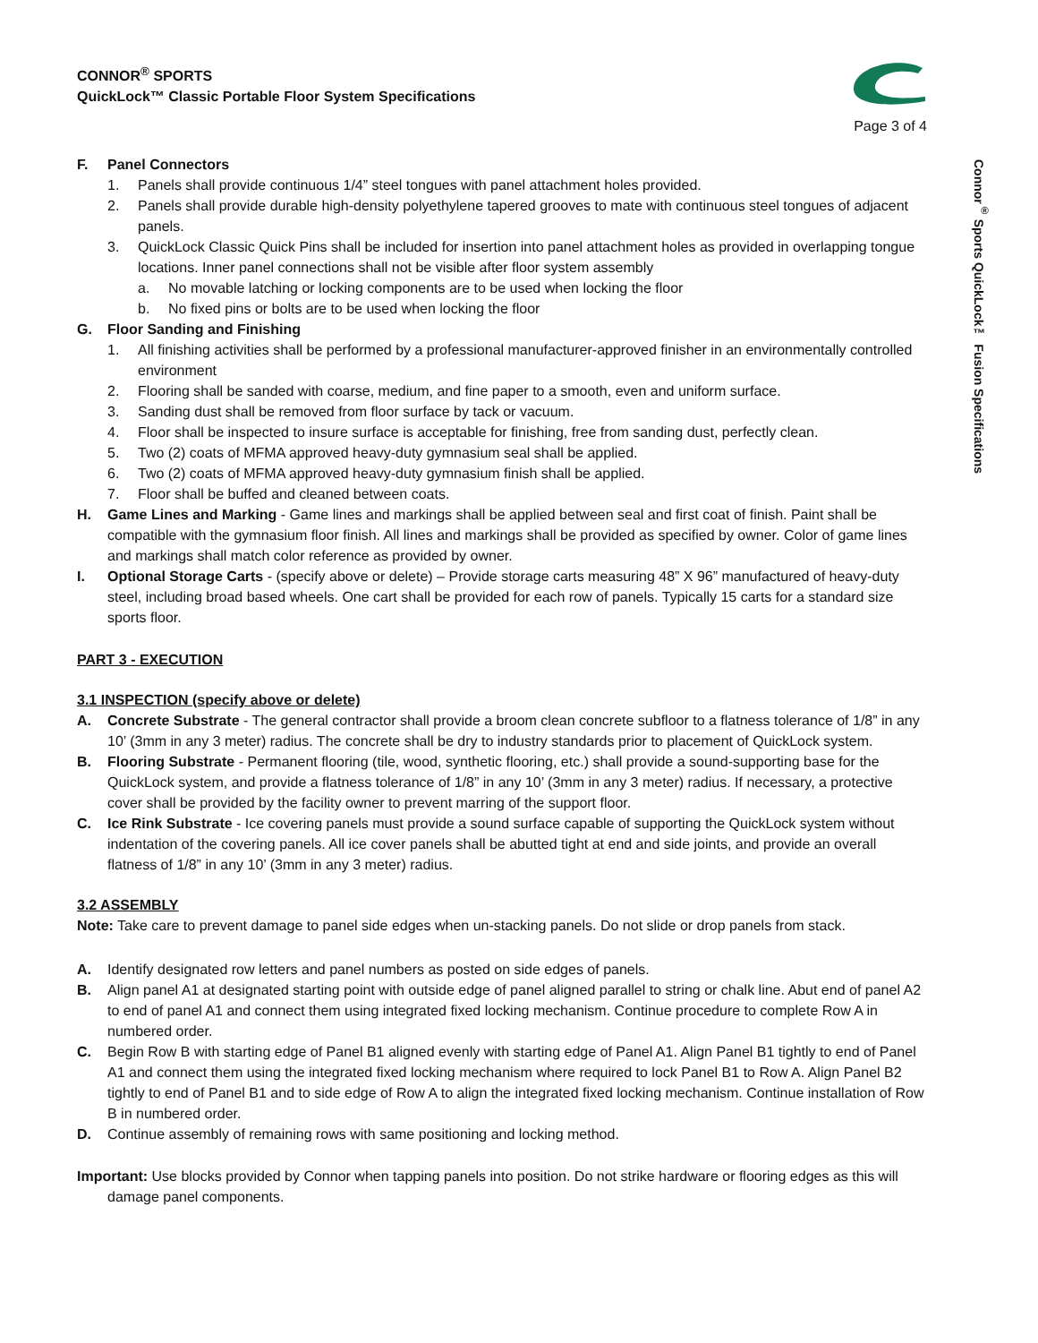Connor<sup>®</sup> Sports QuickLock™ Fusion Specifications
CONNOR<sup>®</sup> SPORTS
QuickLock™ Classic Portable Floor System Specifications
Page 3 of 4
F. Panel Connectors
1. Panels shall provide continuous 1/4” steel tongues with panel attachment holes provided.
2. Panels shall provide durable high-density polyethylene tapered grooves to mate with continuous steel tongues of adjacent panels.
3. QuickLock Classic Quick Pins shall be included for insertion into panel attachment holes as provided in overlapping tongue locations. Inner panel connections shall not be visible after floor system assembly
a. No movable latching or locking components are to be used when locking the floor
b. No fixed pins or bolts are to be used when locking the floor
G. Floor Sanding and Finishing
1. All finishing activities shall be performed by a professional manufacturer-approved finisher in an environmentally controlled environment
2. Flooring shall be sanded with coarse, medium, and fine paper to a smooth, even and uniform surface.
3. Sanding dust shall be removed from floor surface by tack or vacuum.
4. Floor shall be inspected to insure surface is acceptable for finishing, free from sanding dust, perfectly clean.
5. Two (2) coats of MFMA approved heavy-duty gymnasium seal shall be applied.
6. Two (2) coats of MFMA approved heavy-duty gymnasium finish shall be applied.
7. Floor shall be buffed and cleaned between coats.
H. Game Lines and Marking - Game lines and markings shall be applied between seal and first coat of finish. Paint shall be compatible with the gymnasium floor finish. All lines and markings shall be provided as specified by owner. Color of game lines and markings shall match color reference as provided by owner.
I. Optional Storage Carts - (specify above or delete) – Provide storage carts measuring 48” X 96” manufactured of heavy-duty steel, including broad based wheels. One cart shall be provided for each row of panels. Typically 15 carts for a standard size sports floor.
PART 3 - EXECUTION
3.1 INSPECTION (specify above or delete)
A. Concrete Substrate - The general contractor shall provide a broom clean concrete subfloor to a flatness tolerance of 1/8” in any 10’ (3mm in any 3 meter) radius. The concrete shall be dry to industry standards prior to placement of QuickLock system.
B. Flooring Substrate - Permanent flooring (tile, wood, synthetic flooring, etc.) shall provide a sound-supporting base for the QuickLock system, and provide a flatness tolerance of 1/8” in any 10’ (3mm in any 3 meter) radius. If necessary, a protective cover shall be provided by the facility owner to prevent marring of the support floor.
C. Ice Rink Substrate - Ice covering panels must provide a sound surface capable of supporting the QuickLock system without indentation of the covering panels. All ice cover panels shall be abutted tight at end and side joints, and provide an overall flatness of 1/8” in any 10’ (3mm in any 3 meter) radius.
3.2 ASSEMBLY
Note: Take care to prevent damage to panel side edges when un-stacking panels. Do not slide or drop panels from stack.
A. Identify designated row letters and panel numbers as posted on side edges of panels.
B. Align panel A1 at designated starting point with outside edge of panel aligned parallel to string or chalk line. Abut end of panel A2 to end of panel A1 and connect them using integrated fixed locking mechanism. Continue procedure to complete Row A in numbered order.
C. Begin Row B with starting edge of Panel B1 aligned evenly with starting edge of Panel A1. Align Panel B1 tightly to end of Panel A1 and connect them using the integrated fixed locking mechanism where required to lock Panel B1 to Row A. Align Panel B2 tightly to end of Panel B1 and to side edge of Row A to align the integrated fixed locking mechanism. Continue installation of Row B in numbered order.
D. Continue assembly of remaining rows with same positioning and locking method.
Important: Use blocks provided by Connor when tapping panels into position. Do not strike hardware or flooring edges as this will damage panel components.